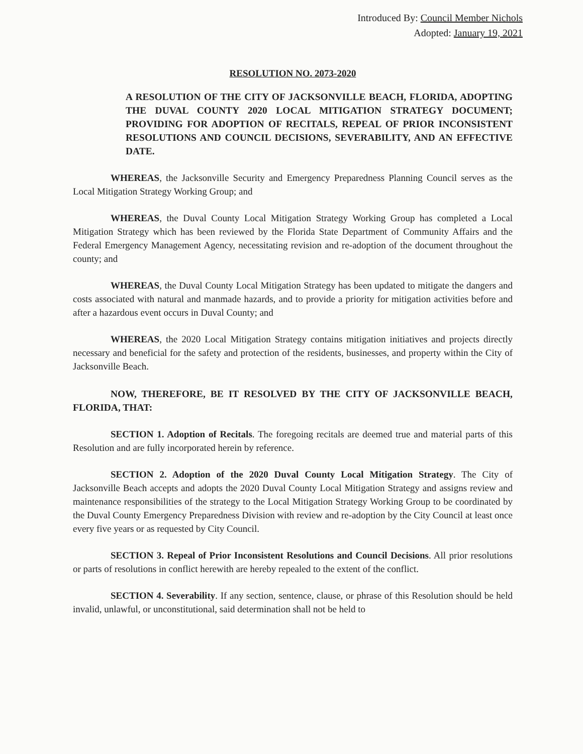Introduced By: Council Member Nichols
Adopted: January 19, 2021
RESOLUTION NO. 2073-2020
A RESOLUTION OF THE CITY OF JACKSONVILLE BEACH, FLORIDA, ADOPTING THE DUVAL COUNTY 2020 LOCAL MITIGATION STRATEGY DOCUMENT; PROVIDING FOR ADOPTION OF RECITALS, REPEAL OF PRIOR INCONSISTENT RESOLUTIONS AND COUNCIL DECISIONS, SEVERABILITY, AND AN EFFECTIVE DATE.
WHEREAS, the Jacksonville Security and Emergency Preparedness Planning Council serves as the Local Mitigation Strategy Working Group; and
WHEREAS, the Duval County Local Mitigation Strategy Working Group has completed a Local Mitigation Strategy which has been reviewed by the Florida State Department of Community Affairs and the Federal Emergency Management Agency, necessitating revision and re-adoption of the document throughout the county; and
WHEREAS, the Duval County Local Mitigation Strategy has been updated to mitigate the dangers and costs associated with natural and manmade hazards, and to provide a priority for mitigation activities before and after a hazardous event occurs in Duval County; and
WHEREAS, the 2020 Local Mitigation Strategy contains mitigation initiatives and projects directly necessary and beneficial for the safety and protection of the residents, businesses, and property within the City of Jacksonville Beach.
NOW, THEREFORE, BE IT RESOLVED BY THE CITY OF JACKSONVILLE BEACH, FLORIDA, THAT:
SECTION 1. Adoption of Recitals. The foregoing recitals are deemed true and material parts of this Resolution and are fully incorporated herein by reference.
SECTION 2. Adoption of the 2020 Duval County Local Mitigation Strategy. The City of Jacksonville Beach accepts and adopts the 2020 Duval County Local Mitigation Strategy and assigns review and maintenance responsibilities of the strategy to the Local Mitigation Strategy Working Group to be coordinated by the Duval County Emergency Preparedness Division with review and re-adoption by the City Council at least once every five years or as requested by City Council.
SECTION 3. Repeal of Prior Inconsistent Resolutions and Council Decisions. All prior resolutions or parts of resolutions in conflict herewith are hereby repealed to the extent of the conflict.
SECTION 4. Severability. If any section, sentence, clause, or phrase of this Resolution should be held invalid, unlawful, or unconstitutional, said determination shall not be held to